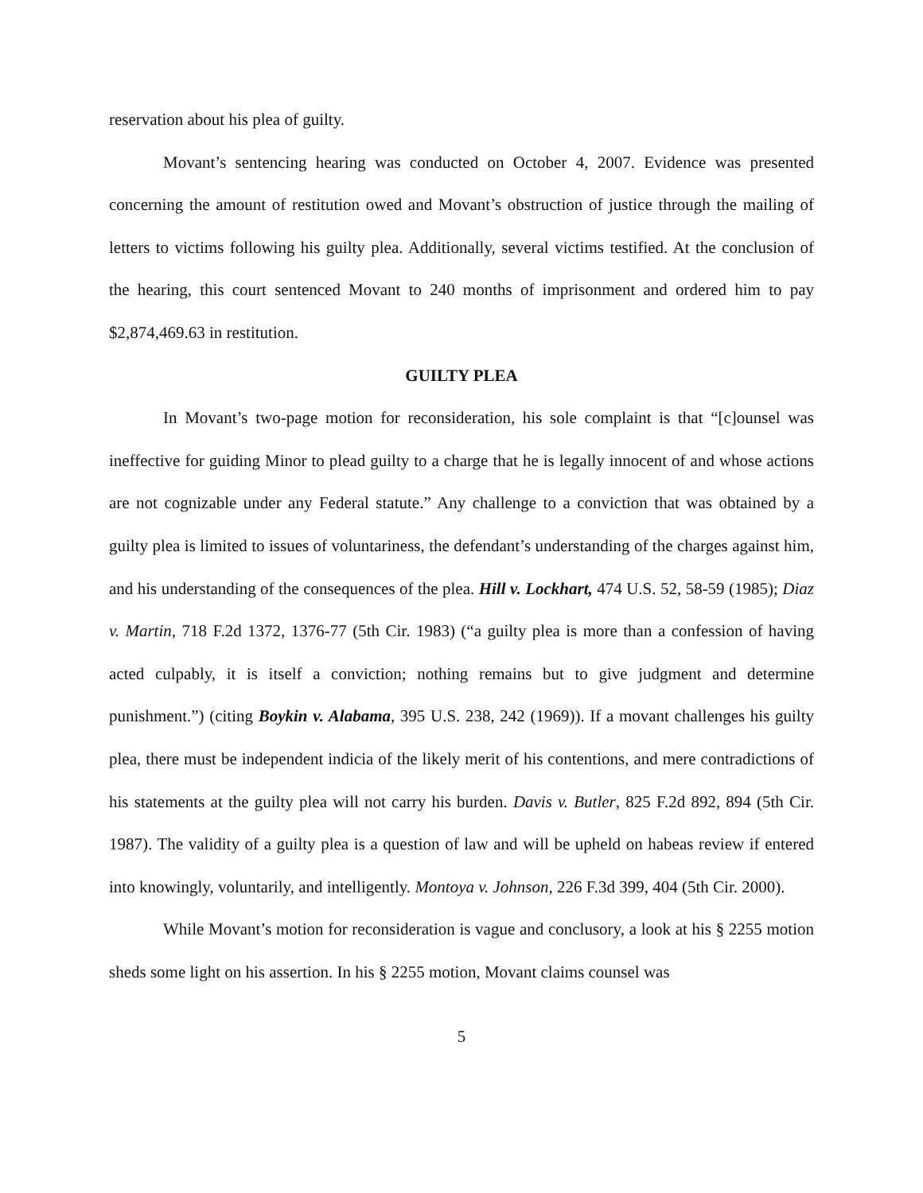reservation about his plea of guilty.
Movant’s sentencing hearing was conducted on October 4, 2007. Evidence was presented concerning the amount of restitution owed and Movant’s obstruction of justice through the mailing of letters to victims following his guilty plea. Additionally, several victims testified. At the conclusion of the hearing, this court sentenced Movant to 240 months of imprisonment and ordered him to pay $2,874,469.63 in restitution.
GUILTY PLEA
In Movant’s two-page motion for reconsideration, his sole complaint is that “[c]ounsel was ineffective for guiding Minor to plead guilty to a charge that he is legally innocent of and whose actions are not cognizable under any Federal statute.” Any challenge to a conviction that was obtained by a guilty plea is limited to issues of voluntariness, the defendant’s understanding of the charges against him, and his understanding of the consequences of the plea. Hill v. Lockhart, 474 U.S. 52, 58-59 (1985); Diaz v. Martin, 718 F.2d 1372, 1376-77 (5th Cir. 1983) (“a guilty plea is more than a confession of having acted culpably, it is itself a conviction; nothing remains but to give judgment and determine punishment.”) (citing Boykin v. Alabama, 395 U.S. 238, 242 (1969)). If a movant challenges his guilty plea, there must be independent indicia of the likely merit of his contentions, and mere contradictions of his statements at the guilty plea will not carry his burden. Davis v. Butler, 825 F.2d 892, 894 (5th Cir. 1987). The validity of a guilty plea is a question of law and will be upheld on habeas review if entered into knowingly, voluntarily, and intelligently. Montoya v. Johnson, 226 F.3d 399, 404 (5th Cir. 2000).
While Movant’s motion for reconsideration is vague and conclusory, a look at his § 2255 motion sheds some light on his assertion. In his § 2255 motion, Movant claims counsel was
5